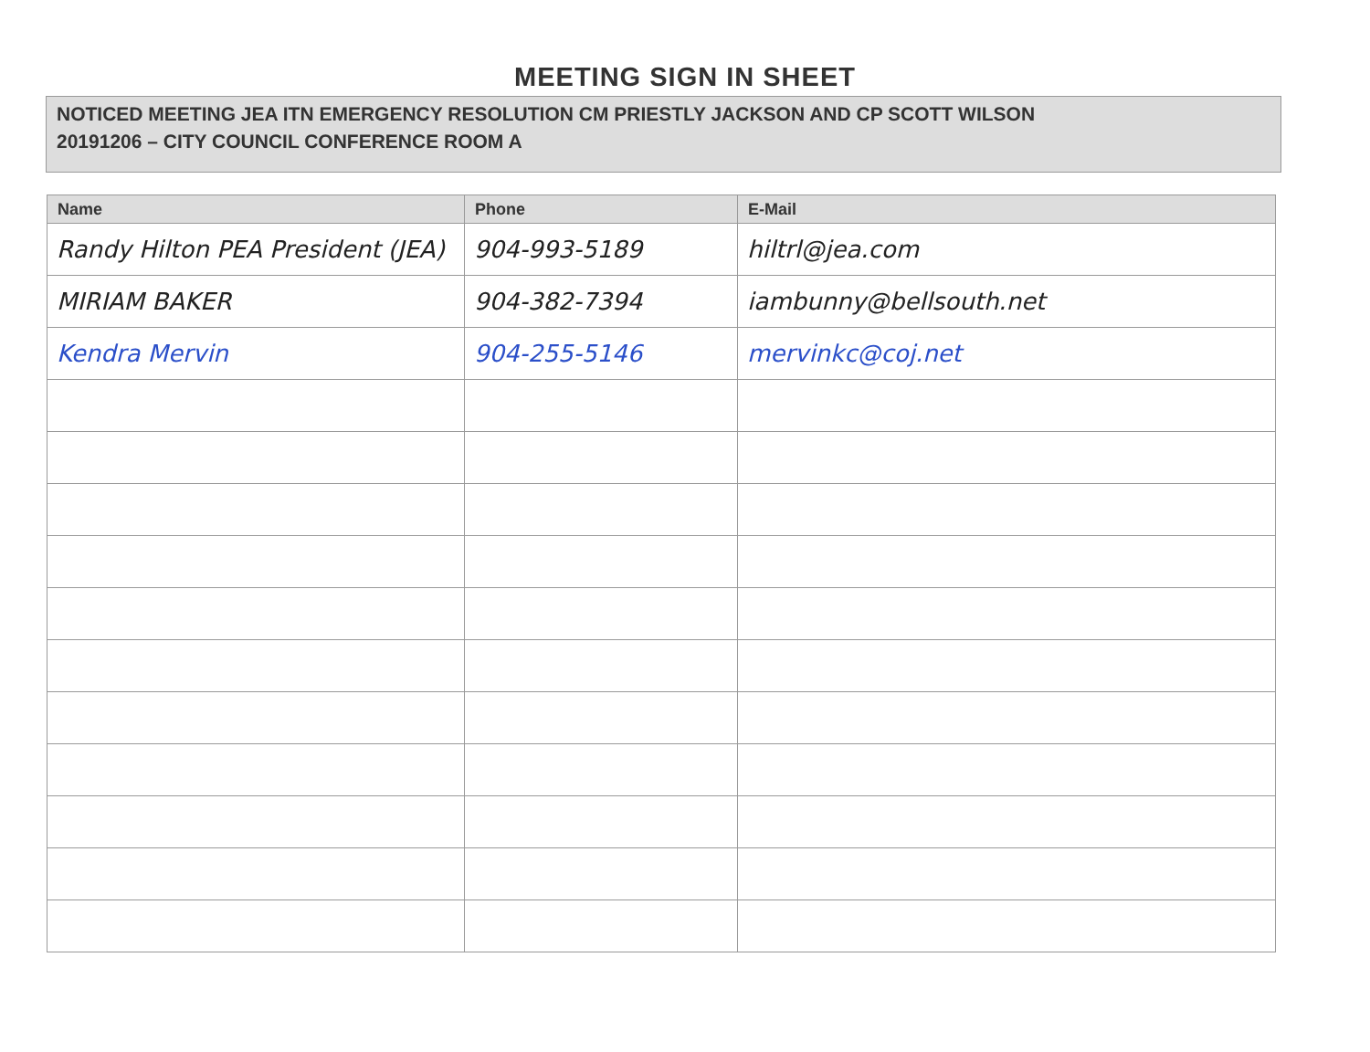MEETING SIGN IN SHEET
NOTICED MEETING JEA ITN EMERGENCY RESOLUTION CM PRIESTLY JACKSON AND CP SCOTT WILSON
20191206 – CITY COUNCIL CONFERENCE ROOM A
| Name | Phone | E-Mail |
| --- | --- | --- |
| Randy Hilton PEA President (JEA) | 904-993-5189 | hiltrl@jea.com |
| MIRIAM BAKER | 904-382-7394 | iambunny@bellsouth.net |
| Kendra Mervin | 904-255-5146 | mervinkc@coj.net |